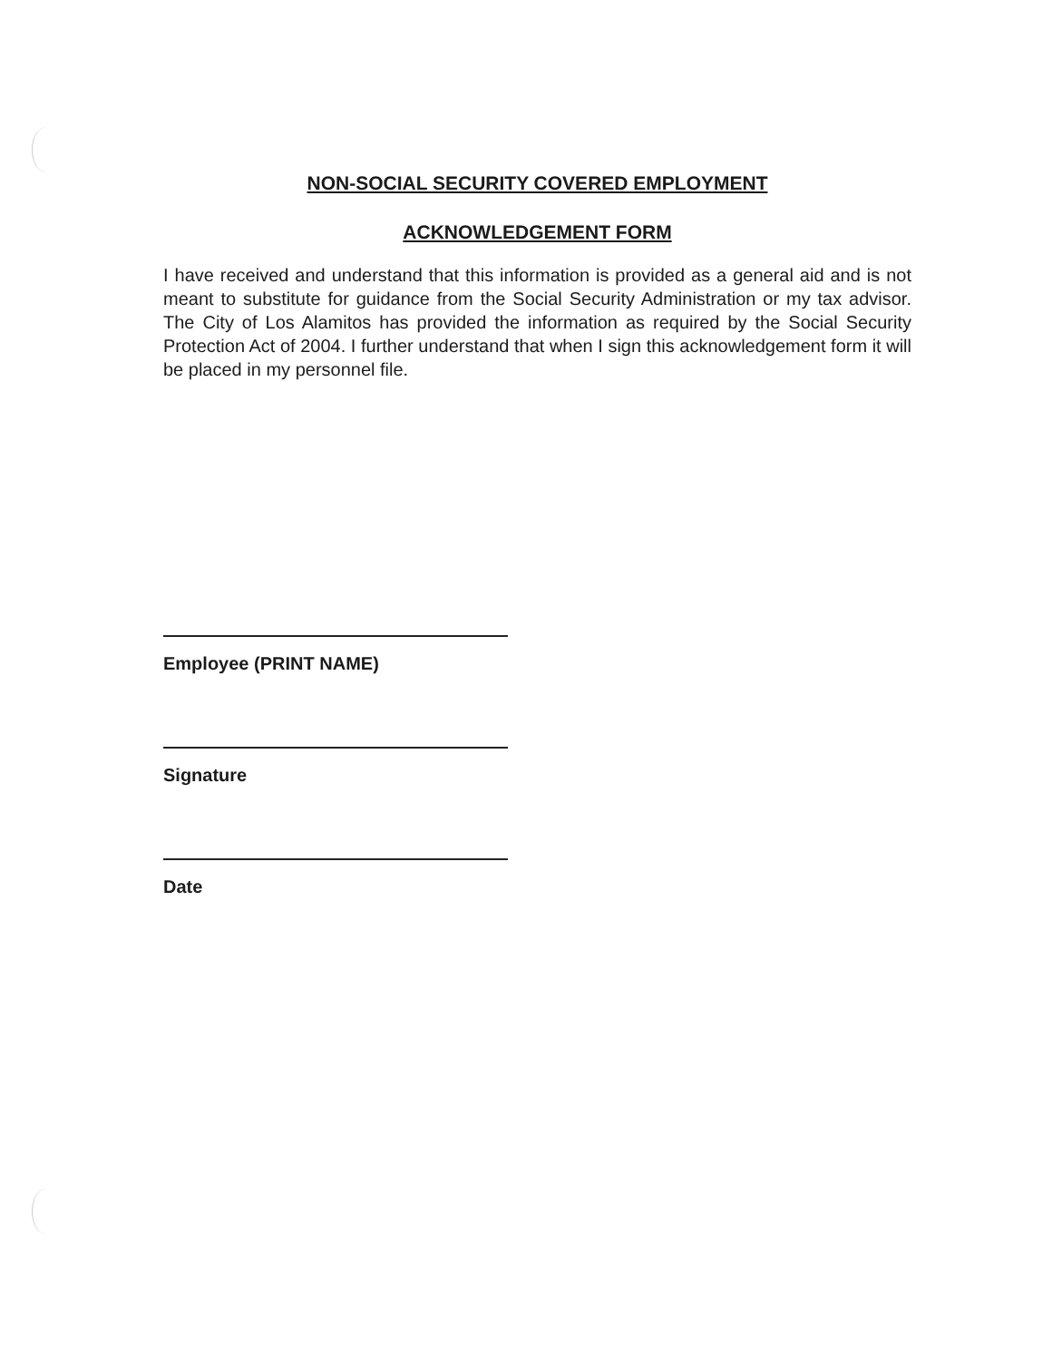NON-SOCIAL SECURITY COVERED EMPLOYMENT
ACKNOWLEDGEMENT FORM
I have received and understand that this information is provided as a general aid and is not meant to substitute for guidance from the Social Security Administration or my tax advisor. The City of Los Alamitos has provided the information as required by the Social Security Protection Act of 2004. I further understand that when I sign this acknowledgement form it will be placed in my personnel file.
Employee (PRINT NAME)
Signature
Date